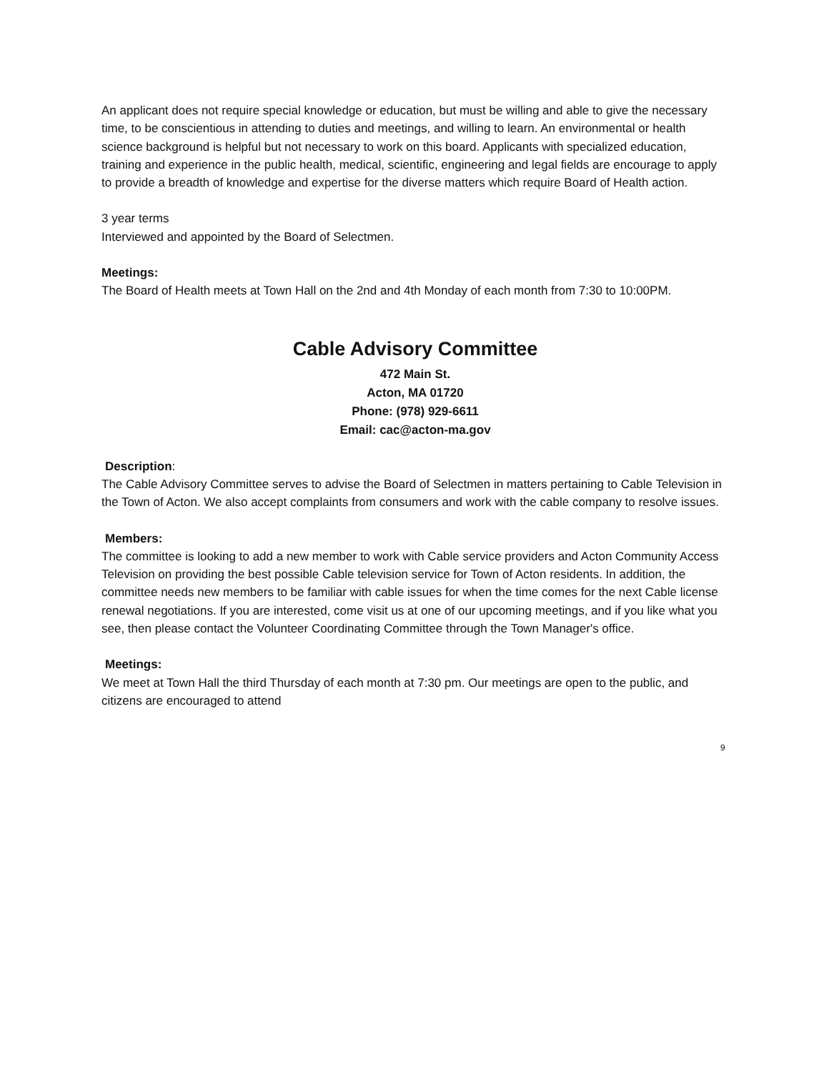An applicant does not require special knowledge or education, but must be willing and able to give the necessary time, to be conscientious in attending to duties and meetings, and willing to learn. An environmental or health science background is helpful but not necessary to work on this board. Applicants with specialized education, training and experience in the public health, medical, scientific, engineering and legal fields are encourage to apply to provide a breadth of knowledge and expertise for the diverse matters which require Board of Health action.
3 year terms
Interviewed and appointed by the Board of Selectmen.
Meetings:
The Board of Health meets at Town Hall on the 2nd and 4th Monday of each month from 7:30 to 10:00PM.
Cable Advisory Committee
472 Main St.
Acton, MA 01720
Phone: (978) 929-6611
Email: cac@acton-ma.gov
Description:
The Cable Advisory Committee serves to advise the Board of Selectmen in matters pertaining to Cable Television in the Town of Acton. We also accept complaints from consumers and work with the cable company to resolve issues.
Members:
The committee is looking to add a new member to work with Cable service providers and Acton Community Access Television on providing the best possible Cable television service for Town of Acton residents. In addition, the committee needs new members to be familiar with cable issues for when the time comes for the next Cable license renewal negotiations. If you are interested, come visit us at one of our upcoming meetings, and if you like what you see, then please contact the Volunteer Coordinating Committee through the Town Manager's office.
Meetings:
We meet at Town Hall the third Thursday of each month at 7:30 pm. Our meetings are open to the public, and citizens are encouraged to attend
9